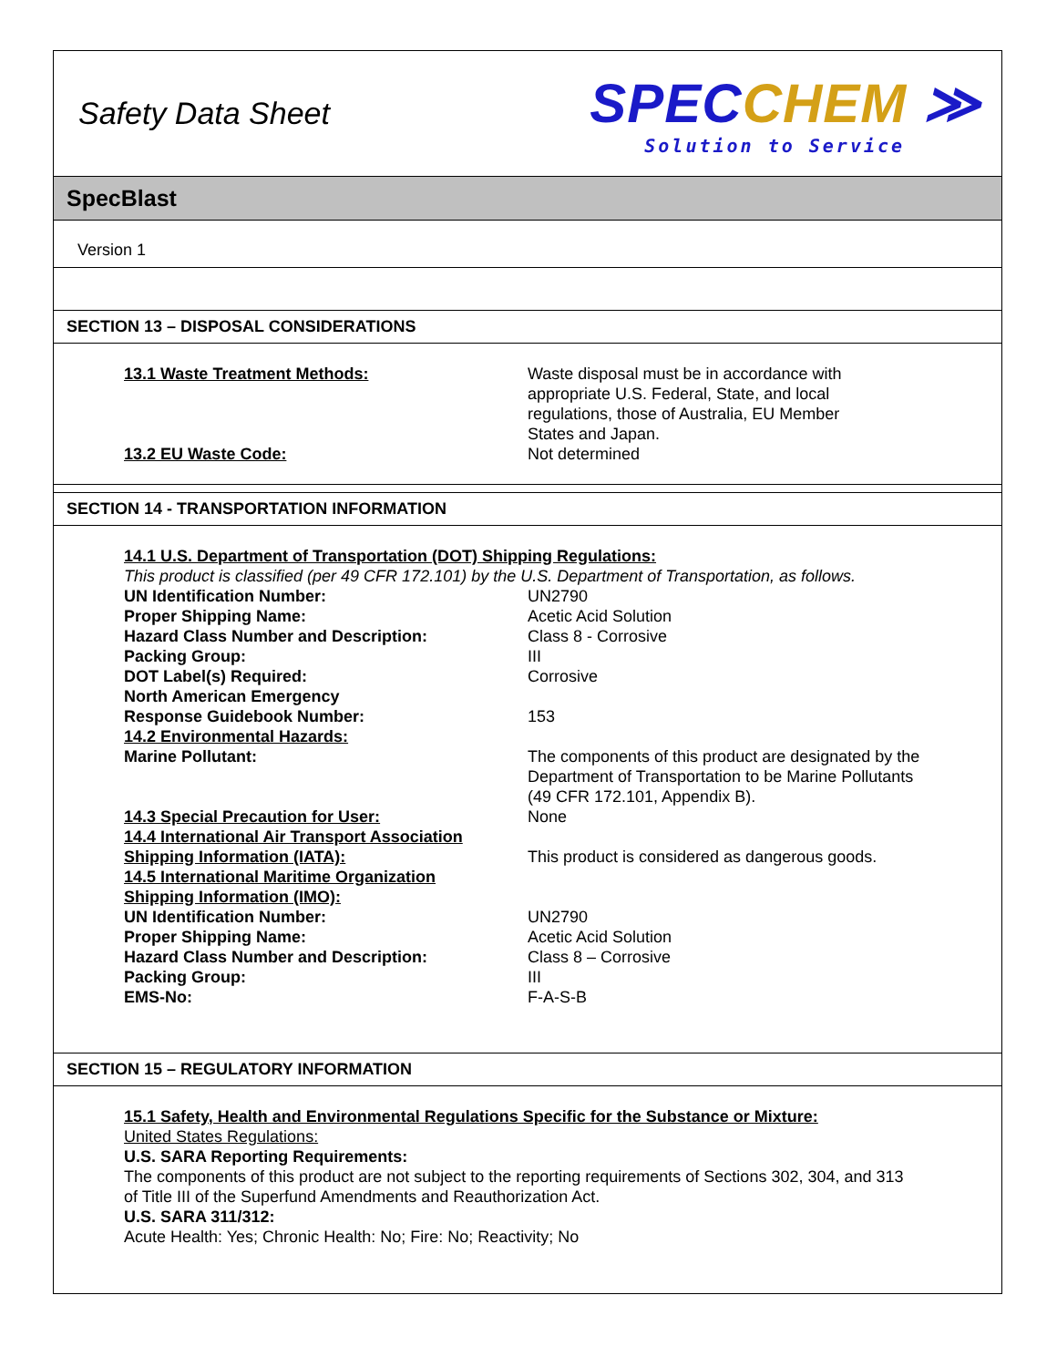Safety Data Sheet
SPECCHEM ≫
Solution to Service
SpecBlast
Version 1
SECTION 13 – DISPOSAL CONSIDERATIONS
13.1 Waste Treatment Methods: Waste disposal must be in accordance with
appropriate U.S. Federal, State, and local
regulations, those of Australia, EU Member
States and Japan.
13.2 EU Waste Code: Not determined
SECTION 14 - TRANSPORTATION INFORMATION
14.1 U.S. Department of Transportation (DOT) Shipping Regulations:
This product is classified (per 49 CFR 172.101) by the U.S. Department of Transportation, as follows.
UN Identification Number: UN2790
Proper Shipping Name: Acetic Acid Solution
Hazard Class Number and Description: Class 8 - Corrosive
Packing Group: III
DOT Label(s) Required: Corrosive
North American Emergency
Response Guidebook Number:
153
14.2 Environmental Hazards:
Marine Pollutant: The components of this product are designated by the
Department of Transportation to be Marine Pollutants
(49 CFR 172.101, Appendix B).
14.3 Special Precaution for User: None
14.4 International Air Transport Association
Shipping Information (IATA):
This product is considered as dangerous goods.
14.5 International Maritime Organization
Shipping Information (IMO):
UN Identification Number: UN2790
Proper Shipping Name: Acetic Acid Solution
Hazard Class Number and Description: Class 8 – Corrosive
Packing Group: III
EMS-No: F-A-S-B
SECTION 15 – REGULATORY INFORMATION
15.1 Safety, Health and Environmental Regulations Specific for the Substance or Mixture:
United States Regulations:
U.S. SARA Reporting Requirements:
The components of this product are not subject to the reporting requirements of Sections 302, 304, and 313
of Title III of the Superfund Amendments and Reauthorization Act.
U.S. SARA 311/312:
Acute Health: Yes; Chronic Health: No; Fire: No; Reactivity; No